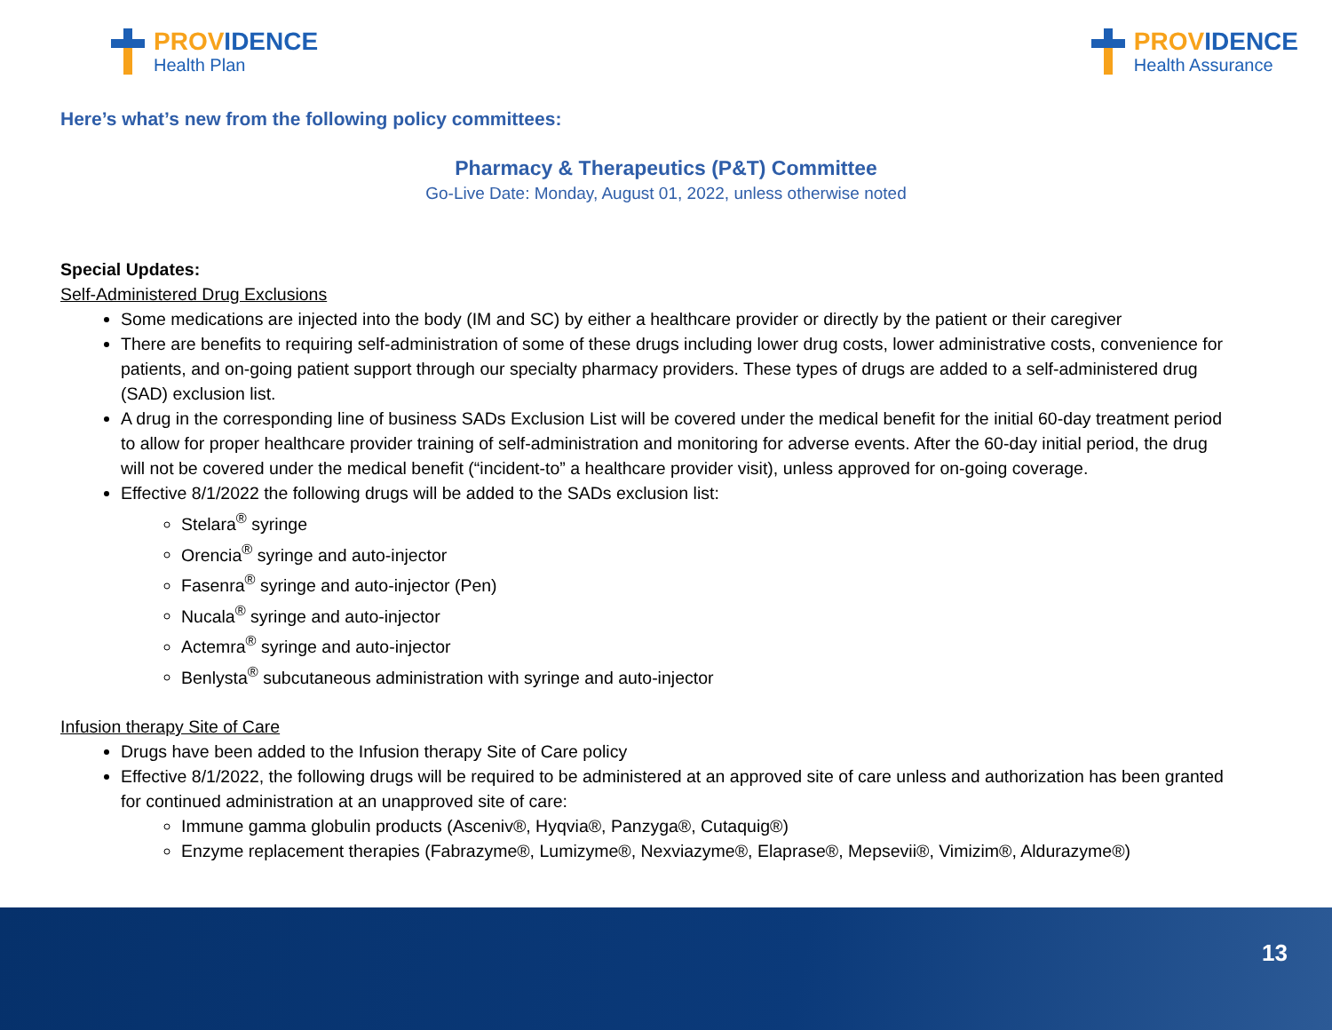PROVIDENCE
Health Plan
PROVIDENCE
Health Assurance
Here’s what’s new from the following policy committees:
Pharmacy & Therapeutics (P&T) Committee
Go-Live Date: Monday, August 01, 2022, unless otherwise noted
Special Updates:
Self-Administered Drug Exclusions
Some medications are injected into the body (IM and SC) by either a healthcare provider or directly by the patient or their caregiver
There are benefits to requiring self-administration of some of these drugs including lower drug costs, lower administrative costs, convenience for patients, and on-going patient support through our specialty pharmacy providers. These types of drugs are added to a self-administered drug (SAD) exclusion list.
A drug in the corresponding line of business SADs Exclusion List will be covered under the medical benefit for the initial 60-day treatment period to allow for proper healthcare provider training of self-administration and monitoring for adverse events. After the 60-day initial period, the drug will not be covered under the medical benefit (“incident-to” a healthcare provider visit), unless approved for on-going coverage.
Effective 8/1/2022 the following drugs will be added to the SADs exclusion list:
Stelara<sup>®</sup> syringe
Orencia<sup>®</sup> syringe and auto-injector
Fasenra<sup>®</sup> syringe and auto-injector (Pen)
Nucala<sup>®</sup> syringe and auto-injector
Actemra<sup>®</sup> syringe and auto-injector
Benlysta<sup>®</sup> subcutaneous administration with syringe and auto-injector
Infusion therapy Site of Care
Drugs have been added to the Infusion therapy Site of Care policy
Effective 8/1/2022, the following drugs will be required to be administered at an approved site of care unless and authorization has been granted for continued administration at an unapproved site of care:
Immune gamma globulin products (Asceniv®, Hyqvia®, Panzyga®, Cutaquig®)
Enzyme replacement therapies (Fabrazyme®, Lumizyme®, Nexviazyme®, Elaprase®, Mepsevii®, Vimizim®, Aldurazyme®)
13